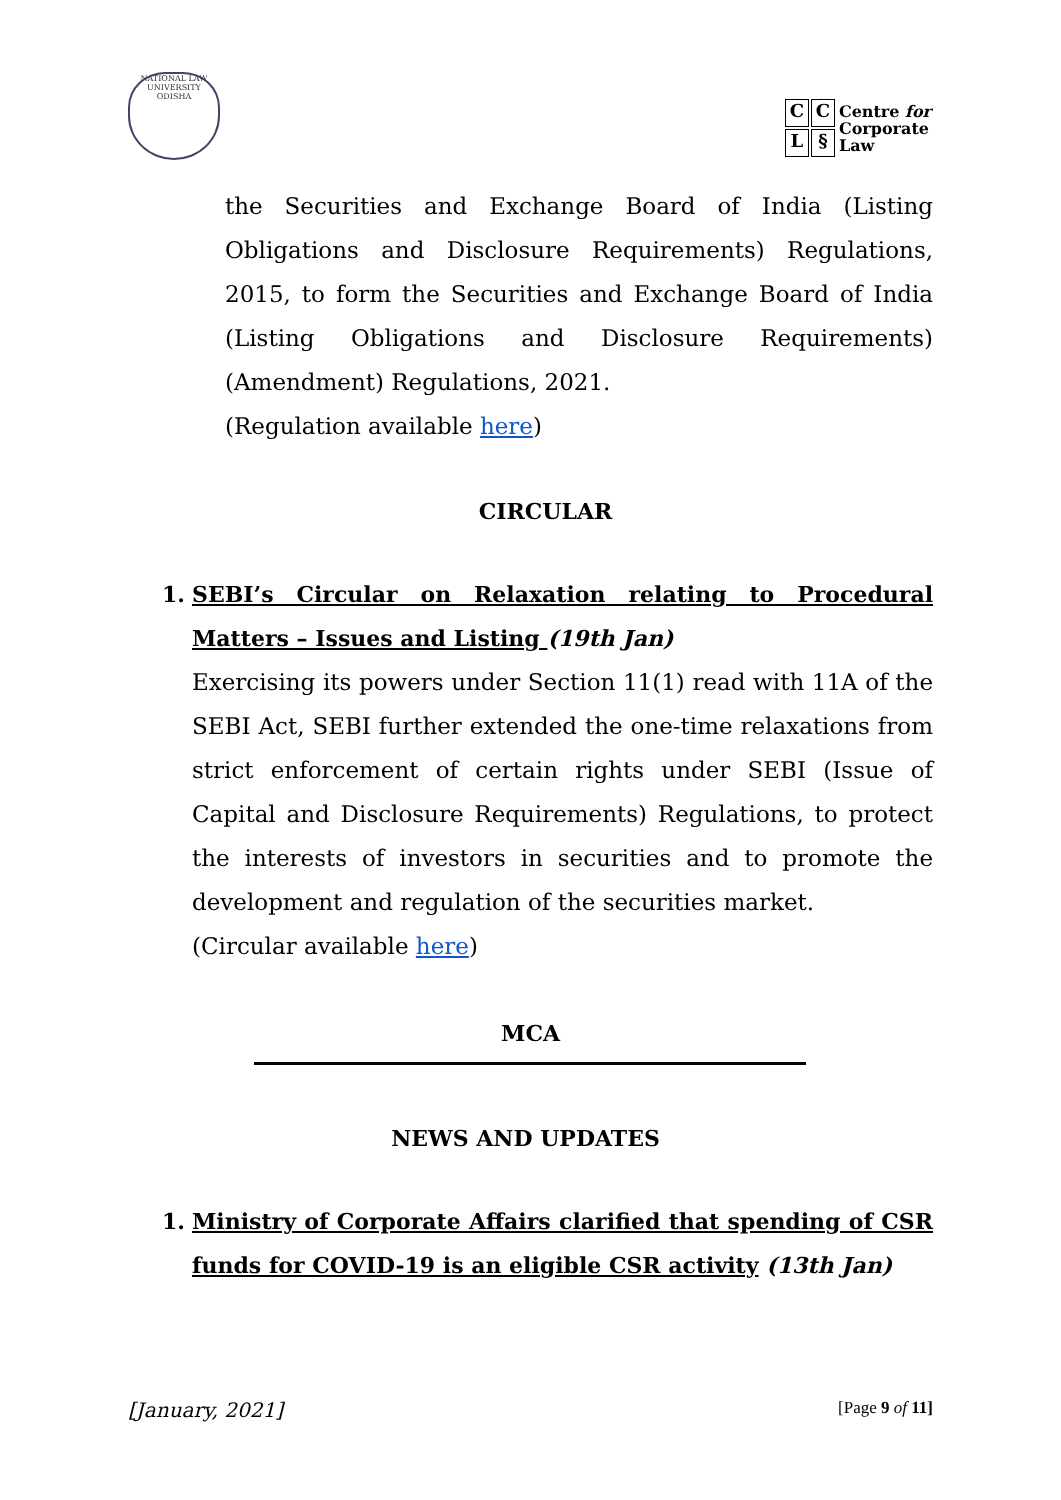NATIONAL LAW UNIVERSITY ODISHA
CCL §
Centre for
Corporate
Law
the Securities and Exchange Board of India (Listing Obligations and Disclosure Requirements) Regulations, 2015, to form the Securities and Exchange Board of India (Listing Obligations and Disclosure Requirements) (Amendment) Regulations, 2021.
(Regulation available here)
CIRCULAR
1. SEBI’s Circular on Relaxation relating to Procedural Matters – Issues and Listing (19th Jan)
Exercising its powers under Section 11(1) read with 11A of the SEBI Act, SEBI further extended the one-time relaxations from strict enforcement of certain rights under SEBI (Issue of Capital and Disclosure Requirements) Regulations, to protect the interests of investors in securities and to promote the development and regulation of the securities market.
(Circular available here)
MCA
NEWS AND UPDATES
1. Ministry of Corporate Affairs clarified that spending of CSR funds for COVID-19 is an eligible CSR activity (13th Jan)
[January, 2021] [Page 9 of 11]